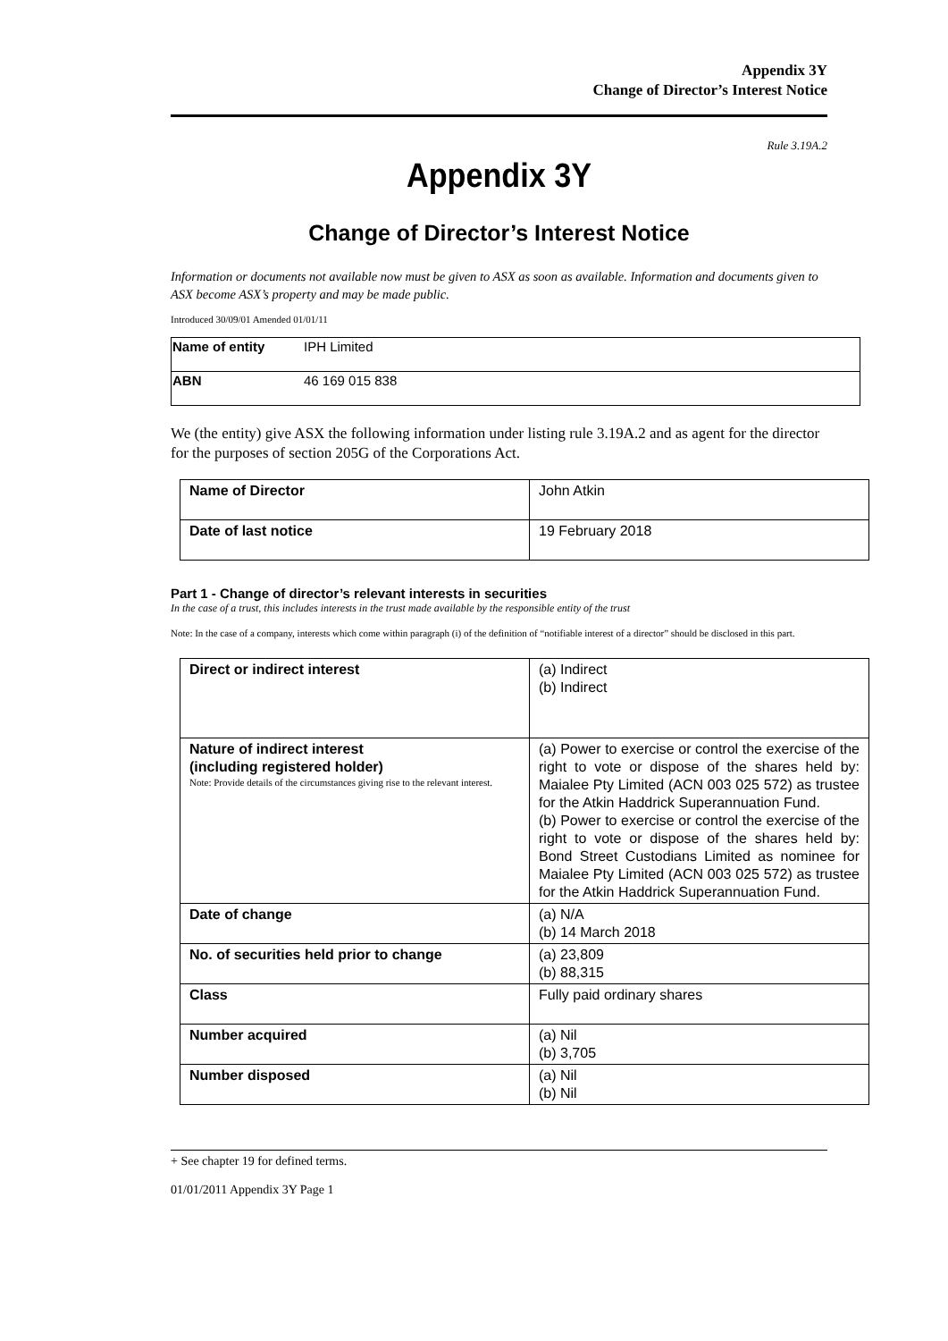Appendix 3Y
Change of Director’s Interest Notice
Rule 3.19A.2
Appendix 3Y
Change of Director’s Interest Notice
Information or documents not available now must be given to ASX as soon as available. Information and documents given to ASX become ASX’s property and may be made public.
Introduced 30/09/01 Amended 01/01/11
| Name of entity | IPH Limited |
| ABN | 46 169 015 838 |
We (the entity) give ASX the following information under listing rule 3.19A.2 and as agent for the director for the purposes of section 205G of the Corporations Act.
| Name of Director | John Atkin |
| Date of last notice | 19 February 2018 |
Part 1 - Change of director’s relevant interests in securities
In the case of a trust, this includes interests in the trust made available by the responsible entity of the trust
Note: In the case of a company, interests which come within paragraph (i) of the definition of “notifiable interest of a director” should be disclosed in this part.
| Direct or indirect interest | (a) Indirect (b) Indirect |
| Nature of indirect interest (including registered holder) Note: Provide details of the circumstances giving rise to the relevant interest. | (a) Power to exercise or control the exercise of the right to vote or dispose of the shares held by: Maialee Pty Limited (ACN 003 025 572) as trustee for the Atkin Haddrick Superannuation Fund. (b) Power to exercise or control the exercise of the right to vote or dispose of the shares held by: Bond Street Custodians Limited as nominee for Maialee Pty Limited (ACN 003 025 572) as trustee for the Atkin Haddrick Superannuation Fund. |
| Date of change | (a) N/A (b) 14 March 2018 |
| No. of securities held prior to change | (a) 23,809 (b) 88,315 |
| Class | Fully paid ordinary shares |
| Number acquired | (a) Nil (b) 3,705 |
| Number disposed | (a) Nil (b) Nil |
+ See chapter 19 for defined terms.
01/01/2011 Appendix 3Y Page 1